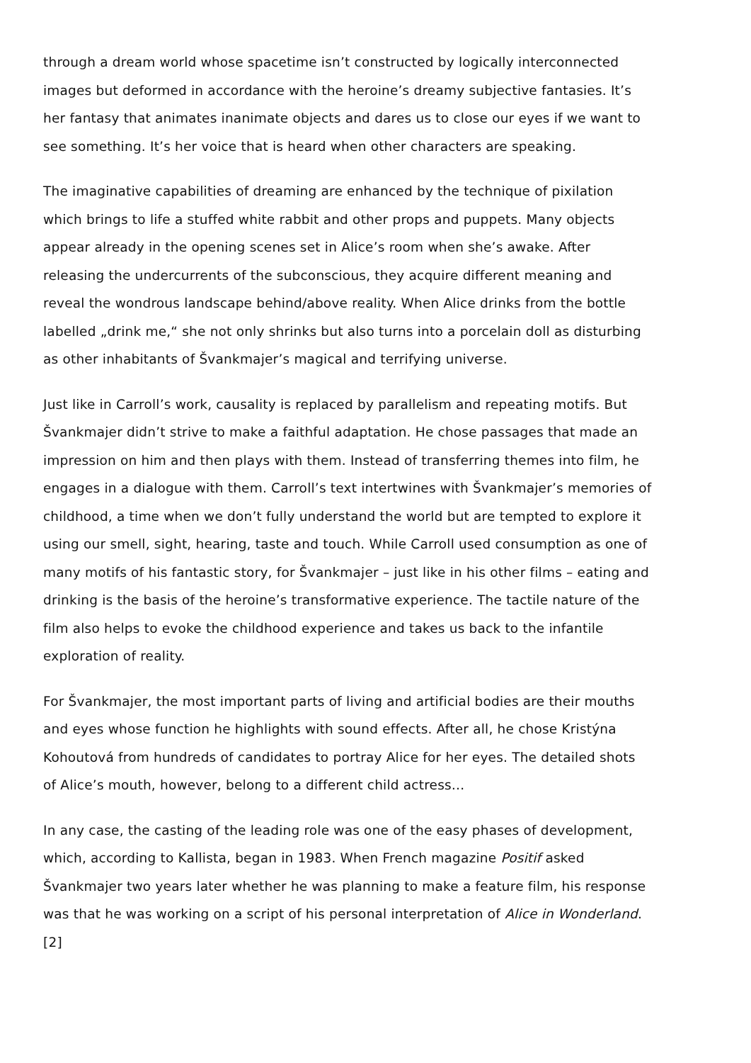through a dream world whose spacetime isn’t constructed by logically interconnected images but deformed in accordance with the heroine’s dreamy subjective fantasies. It’s her fantasy that animates inanimate objects and dares us to close our eyes if we want to see something. It’s her voice that is heard when other characters are speaking.
The imaginative capabilities of dreaming are enhanced by the technique of pixilation which brings to life a stuffed white rabbit and other props and puppets. Many objects appear already in the opening scenes set in Alice’s room when she’s awake. After releasing the undercurrents of the subconscious, they acquire different meaning and reveal the wondrous landscape behind/above reality. When Alice drinks from the bottle labelled „drink me,“ she not only shrinks but also turns into a porcelain doll as disturbing as other inhabitants of Švankmajer’s magical and terrifying universe.
Just like in Carroll’s work, causality is replaced by parallelism and repeating motifs. But Švankmajer didn’t strive to make a faithful adaptation. He chose passages that made an impression on him and then plays with them. Instead of transferring themes into film, he engages in a dialogue with them. Carroll’s text intertwines with Švankmajer’s memories of childhood, a time when we don’t fully understand the world but are tempted to explore it using our smell, sight, hearing, taste and touch. While Carroll used consumption as one of many motifs of his fantastic story, for Švankmajer – just like in his other films – eating and drinking is the basis of the heroine’s transformative experience. The tactile nature of the film also helps to evoke the childhood experience and takes us back to the infantile exploration of reality.
For Švankmajer, the most important parts of living and artificial bodies are their mouths and eyes whose function he highlights with sound effects. After all, he chose Kristýna Kohoutová from hundreds of candidates to portray Alice for her eyes. The detailed shots of Alice’s mouth, however, belong to a different child actress…
In any case, the casting of the leading role was one of the easy phases of development, which, according to Kallista, began in 1983. When French magazine Positif asked Švankmajer two years later whether he was planning to make a feature film, his response was that he was working on a script of his personal interpretation of Alice in Wonderland.[2]